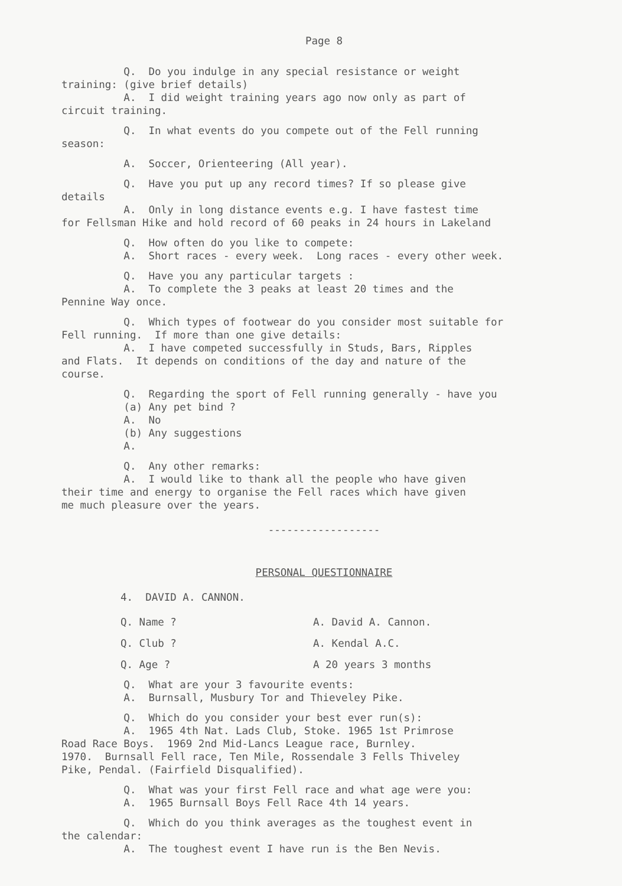Page 8
Q. Do you indulge in any special resistance or weight training: (give brief details) A. I did weight training years ago now only as part of circuit training.
Q. In what events do you compete out of the Fell running season:
A. Soccer, Orienteering (All year).
Q. Have you put up any record times? If so please give details A. Only in long distance events e.g. I have fastest time for Fellsman Hike and hold record of 60 peaks in 24 hours in Lakeland
Q. How often do you like to compete: A. Short races - every week. Long races - every other week.
Q. Have you any particular targets : A. To complete the 3 peaks at least 20 times and the Pennine Way once.
Q. Which types of footwear do you consider most suitable for Fell running. If more than one give details: A. I have competed successfully in Studs, Bars, Ripples and Flats. It depends on conditions of the day and nature of the course.
Q. Regarding the sport of Fell running generally - have you (a) Any pet bind ? A. No (b) Any suggestions A.
Q. Any other remarks: A. I would like to thank all the people who have given their time and energy to organise the Fell races which have given me much pleasure over the years.
------------------
PERSONAL QUESTIONNAIRE
4. DAVID A. CANNON.
Q. Name ? A. David A. Cannon. Q. Club ? A. Kendal A.C. Q. Age ? A 20 years 3 months
Q. What are your 3 favourite events: A. Burnsall, Musbury Tor and Thieveley Pike.
Q. Which do you consider your best ever run(s): A. 1965 4th Nat. Lads Club, Stoke. 1965 1st Primrose Road Race Boys. 1969 2nd Mid-Lancs League race, Burnley. 1970. Burnsall Fell race, Ten Mile, Rossendale 3 Fells Thiveley Pike, Pendal. (Fairfield Disqualified).
Q. What was your first Fell race and what age were you: A. 1965 Burnsall Boys Fell Race 4th 14 years.
Q. Which do you think averages as the toughest event in the calendar: A. The toughest event I have run is the Ben Nevis.